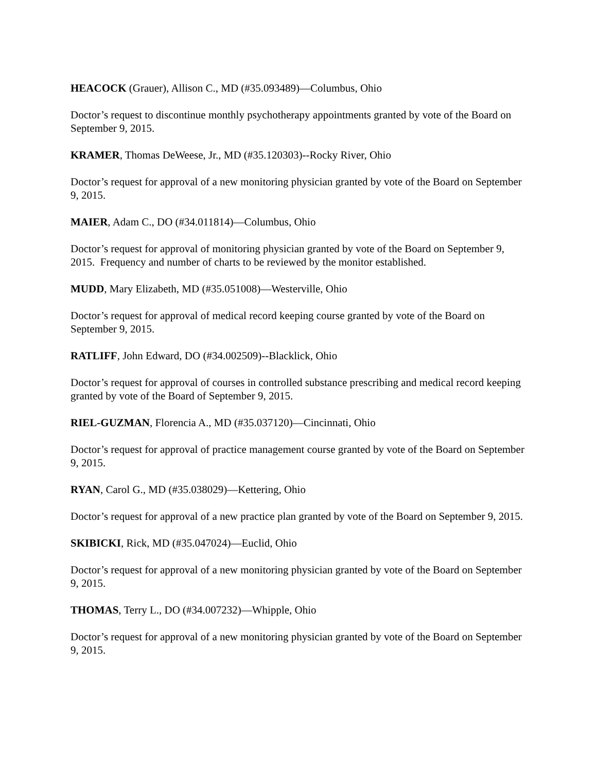HEACOCK (Grauer), Allison C., MD (#35.093489)—Columbus, Ohio
Doctor’s request to discontinue monthly psychotherapy appointments granted by vote of the Board on September 9, 2015.
KRAMER, Thomas DeWeese, Jr., MD (#35.120303)--Rocky River, Ohio
Doctor’s request for approval of a new monitoring physician granted by vote of the Board on September 9, 2015.
MAIER, Adam C., DO (#34.011814)—Columbus, Ohio
Doctor’s request for approval of monitoring physician granted by vote of the Board on September 9, 2015. Frequency and number of charts to be reviewed by the monitor established.
MUDD, Mary Elizabeth, MD (#35.051008)—Westerville, Ohio
Doctor’s request for approval of medical record keeping course granted by vote of the Board on September 9, 2015.
RATLIFF, John Edward, DO (#34.002509)--Blacklick, Ohio
Doctor’s request for approval of courses in controlled substance prescribing and medical record keeping granted by vote of the Board of September 9, 2015.
RIEL-GUZMAN, Florencia A., MD (#35.037120)—Cincinnati, Ohio
Doctor’s request for approval of practice management course granted by vote of the Board on September 9, 2015.
RYAN, Carol G., MD (#35.038029)—Kettering, Ohio
Doctor’s request for approval of a new practice plan granted by vote of the Board on September 9, 2015.
SKIBICKI, Rick, MD (#35.047024)—Euclid, Ohio
Doctor’s request for approval of a new monitoring physician granted by vote of the Board on September 9, 2015.
THOMAS, Terry L., DO (#34.007232)—Whipple, Ohio
Doctor’s request for approval of a new monitoring physician granted by vote of the Board on September 9, 2015.